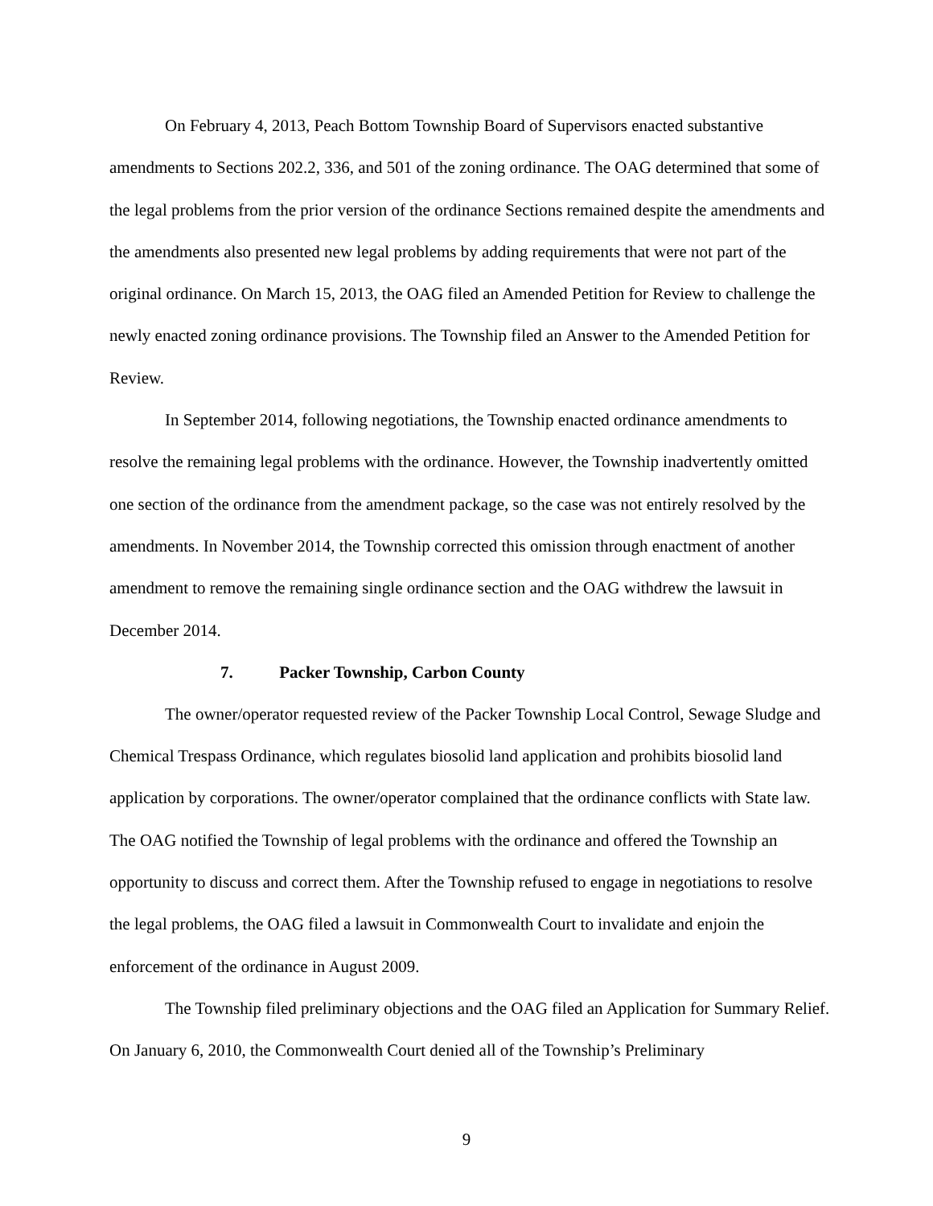On February 4, 2013, Peach Bottom Township Board of Supervisors enacted substantive amendments to Sections 202.2, 336, and 501 of the zoning ordinance. The OAG determined that some of the legal problems from the prior version of the ordinance Sections remained despite the amendments and the amendments also presented new legal problems by adding requirements that were not part of the original ordinance. On March 15, 2013, the OAG filed an Amended Petition for Review to challenge the newly enacted zoning ordinance provisions. The Township filed an Answer to the Amended Petition for Review.
In September 2014, following negotiations, the Township enacted ordinance amendments to resolve the remaining legal problems with the ordinance. However, the Township inadvertently omitted one section of the ordinance from the amendment package, so the case was not entirely resolved by the amendments. In November 2014, the Township corrected this omission through enactment of another amendment to remove the remaining single ordinance section and the OAG withdrew the lawsuit in December 2014.
7. Packer Township, Carbon County
The owner/operator requested review of the Packer Township Local Control, Sewage Sludge and Chemical Trespass Ordinance, which regulates biosolid land application and prohibits biosolid land application by corporations. The owner/operator complained that the ordinance conflicts with State law. The OAG notified the Township of legal problems with the ordinance and offered the Township an opportunity to discuss and correct them. After the Township refused to engage in negotiations to resolve the legal problems, the OAG filed a lawsuit in Commonwealth Court to invalidate and enjoin the enforcement of the ordinance in August 2009.
The Township filed preliminary objections and the OAG filed an Application for Summary Relief. On January 6, 2010, the Commonwealth Court denied all of the Township’s Preliminary
9